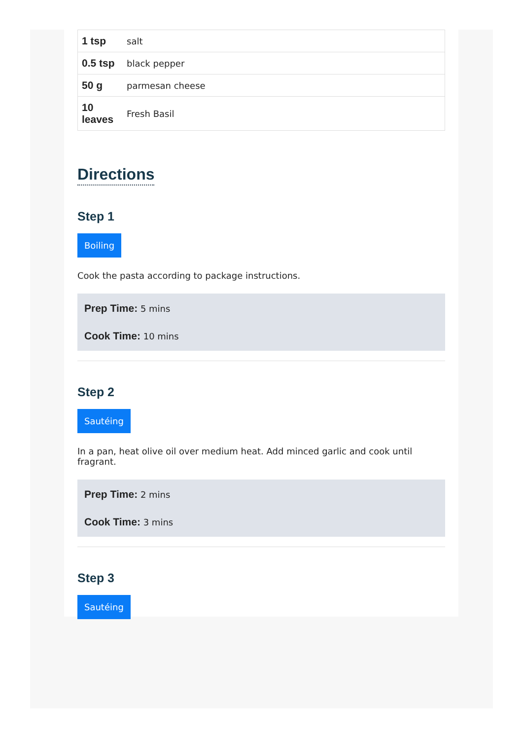| 1 tsp | salt |
| 0.5 tsp | black pepper |
| 50 g | parmesan cheese |
| 10 leaves | Fresh Basil |
Directions
Step 1
Boiling
Cook the pasta according to package instructions.
Prep Time: 5 mins
Cook Time: 10 mins
Step 2
Sautéing
In a pan, heat olive oil over medium heat. Add minced garlic and cook until fragrant.
Prep Time: 2 mins
Cook Time: 3 mins
Step 3
Sautéing